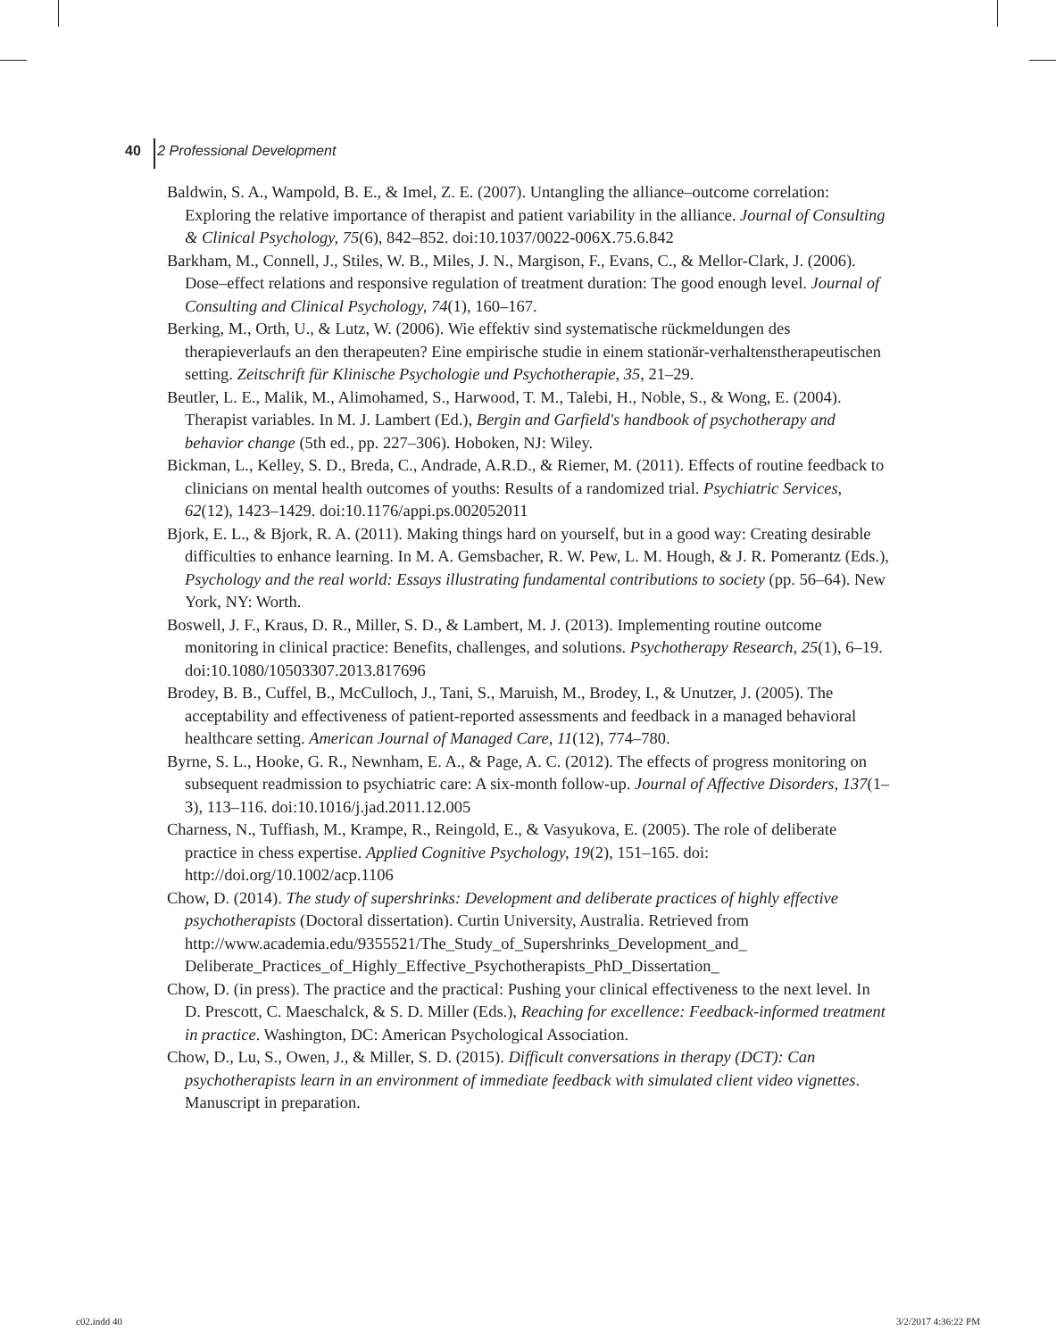40 2 Professional Development
Baldwin, S. A., Wampold, B. E., & Imel, Z. E. (2007). Untangling the alliance–outcome correlation: Exploring the relative importance of therapist and patient variability in the alliance. Journal of Consulting & Clinical Psychology, 75(6), 842–852. doi:10.1037/0022-006X.75.6.842
Barkham, M., Connell, J., Stiles, W. B., Miles, J. N., Margison, F., Evans, C., & Mellor-Clark, J. (2006). Dose–effect relations and responsive regulation of treatment duration: The good enough level. Journal of Consulting and Clinical Psychology, 74(1), 160–167.
Berking, M., Orth, U., & Lutz, W. (2006). Wie effektiv sind systematische rückmeldungen des therapieverlaufs an den therapeuten? Eine empirische studie in einem stationär-verhaltenstherapeutischen setting. Zeitschrift für Klinische Psychologie und Psychotherapie, 35, 21–29.
Beutler, L. E., Malik, M., Alimohamed, S., Harwood, T. M., Talebi, H., Noble, S., & Wong, E. (2004). Therapist variables. In M. J. Lambert (Ed.), Bergin and Garfield's handbook of psychotherapy and behavior change (5th ed., pp. 227–306). Hoboken, NJ: Wiley.
Bickman, L., Kelley, S. D., Breda, C., Andrade, A.R.D., & Riemer, M. (2011). Effects of routine feedback to clinicians on mental health outcomes of youths: Results of a randomized trial. Psychiatric Services, 62(12), 1423–1429. doi:10.1176/appi.ps.002052011
Bjork, E. L., & Bjork, R. A. (2011). Making things hard on yourself, but in a good way: Creating desirable difficulties to enhance learning. In M. A. Gemsbacher, R. W. Pew, L. M. Hough, & J. R. Pomerantz (Eds.), Psychology and the real world: Essays illustrating fundamental contributions to society (pp. 56–64). New York, NY: Worth.
Boswell, J. F., Kraus, D. R., Miller, S. D., & Lambert, M. J. (2013). Implementing routine outcome monitoring in clinical practice: Benefits, challenges, and solutions. Psychotherapy Research, 25(1), 6–19. doi:10.1080/10503307.2013.817696
Brodey, B. B., Cuffel, B., McCulloch, J., Tani, S., Maruish, M., Brodey, I., & Unutzer, J. (2005). The acceptability and effectiveness of patient-reported assessments and feedback in a managed behavioral healthcare setting. American Journal of Managed Care, 11(12), 774–780.
Byrne, S. L., Hooke, G. R., Newnham, E. A., & Page, A. C. (2012). The effects of progress monitoring on subsequent readmission to psychiatric care: A six-month follow-up. Journal of Affective Disorders, 137(1–3), 113–116. doi:10.1016/j.jad.2011.12.005
Charness, N., Tuffiash, M., Krampe, R., Reingold, E., & Vasyukova, E. (2005). The role of deliberate practice in chess expertise. Applied Cognitive Psychology, 19(2), 151–165. doi: http://doi.org/10.1002/acp.1106
Chow, D. (2014). The study of supershrinks: Development and deliberate practices of highly effective psychotherapists (Doctoral dissertation). Curtin University, Australia. Retrieved from http://www.academia.edu/9355521/The_Study_of_Supershrinks_Development_and_ Deliberate_Practices_of_Highly_Effective_Psychotherapists_PhD_Dissertation_
Chow, D. (in press). The practice and the practical: Pushing your clinical effectiveness to the next level. In D. Prescott, C. Maeschalck, & S. D. Miller (Eds.), Reaching for excellence: Feedback-informed treatment in practice. Washington, DC: American Psychological Association.
Chow, D., Lu, S., Owen, J., & Miller, S. D. (2015). Difficult conversations in therapy (DCT): Can psychotherapists learn in an environment of immediate feedback with simulated client video vignettes. Manuscript in preparation.
c02.indd 40 3/2/2017 4:36:22 PM